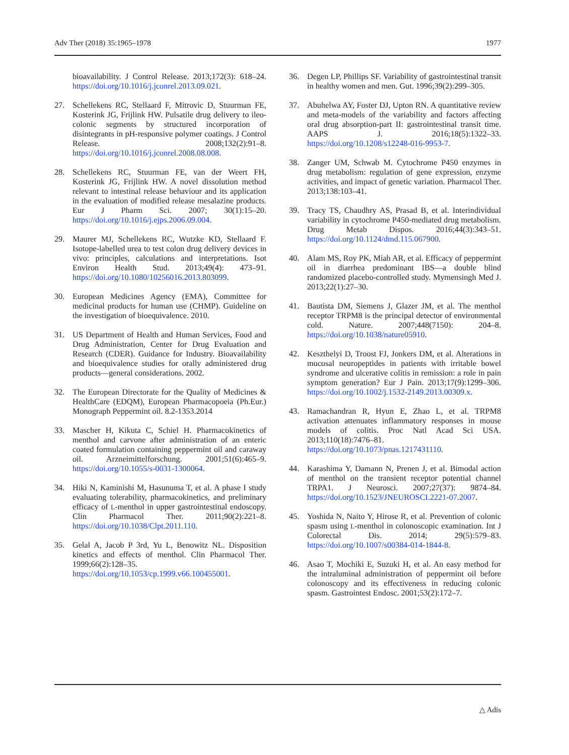Adv Ther (2018) 35:1965–1978 1977
bioavailability. J Control Release. 2013;172(3): 618–24. https://doi.org/10.1016/j.jconrel.2013.09.021.
27. Schellekens RC, Stellaard F, Mitrovic D, Stuurman FE, Kosterink JG, Frijlink HW. Pulsatile drug delivery to ileo-colonic segments by structured incorporation of disintegrants in pH-responsive polymer coatings. J Control Release. 2008;132(2):91–8. https://doi.org/10.1016/j.jconrel.2008.08.008.
28. Schellekens RC, Stuurman FE, van der Weert FH, Kosterink JG, Frijlink HW. A novel dissolution method relevant to intestinal release behaviour and its application in the evaluation of modified release mesalazine products. Eur J Pharm Sci. 2007; 30(1):15–20. https://doi.org/10.1016/j.ejps.2006.09.004.
29. Maurer MJ, Schellekens RC, Wutzke KD, Stellaard F. Isotope-labelled urea to test colon drug delivery devices in vivo: principles, calculations and interpretations. Isot Environ Health Stud. 2013;49(4): 473–91. https://doi.org/10.1080/10256016.2013.803099.
30. European Medicines Agency (EMA), Committee for medicinal products for human use (CHMP). Guideline on the investigation of bioequivalence. 2010.
31. US Department of Health and Human Services, Food and Drug Administration, Center for Drug Evaluation and Research (CDER). Guidance for Industry. Bioavailability and bioequivalence studies for orally administered drug products—general considerations. 2002.
32. The European Directorate for the Quality of Medicines & HealthCare (EDQM), European Pharmacopoeia (Ph.Eur.) Monograph Peppermint oil. 8.2-1353.2014
33. Mascher H, Kikuta C, Schiel H. Pharmacokinetics of menthol and carvone after administration of an enteric coated formulation containing peppermint oil and caraway oil. Arzneimittelforschung. 2001;51(6):465–9. https://doi.org/10.1055/s-0031-1300064.
34. Hiki N, Kaminishi M, Hasunuma T, et al. A phase I study evaluating tolerability, pharmacokinetics, and preliminary efficacy of L-menthol in upper gastrointestinal endoscopy. Clin Pharmacol Ther. 2011;90(2):221–8. https://doi.org/10.1038/Clpt.2011.110.
35. Gelal A, Jacob P 3rd, Yu L, Benowitz NL. Disposition kinetics and effects of menthol. Clin Pharmacol Ther. 1999;66(2):128–35. https://doi.org/10.1053/cp.1999.v66.100455001.
36. Degen LP, Phillips SF. Variability of gastrointestinal transit in healthy women and men. Gut. 1996;39(2):299–305.
37. Abuhelwa AY, Foster DJ, Upton RN. A quantitative review and meta-models of the variability and factors affecting oral drug absorption-part II: gastrointestinal transit time. AAPS J. 2016;18(5):1322–33. https://doi.org/10.1208/s12248-016-9953-7.
38. Zanger UM, Schwab M. Cytochrome P450 enzymes in drug metabolism: regulation of gene expression, enzyme activities, and impact of genetic variation. Pharmacol Ther. 2013;138:103–41.
39. Tracy TS, Chaudhry AS, Prasad B, et al. Interindividual variability in cytochrome P450-mediated drug metabolism. Drug Metab Dispos. 2016;44(3):343–51. https://doi.org/10.1124/dmd.115.067900.
40. Alam MS, Roy PK, Miah AR, et al. Efficacy of peppermint oil in diarrhea predominant IBS—a double blind randomized placebo-controlled study. Mymensingh Med J. 2013;22(1):27–30.
41. Bautista DM, Siemens J, Glazer JM, et al. The menthol receptor TRPM8 is the principal detector of environmental cold. Nature. 2007;448(7150): 204–8. https://doi.org/10.1038/nature05910.
42. Keszthelyi D, Troost FJ, Jonkers DM, et al. Alterations in mucosal neuropeptides in patients with irritable bowel syndrome and ulcerative colitis in remission: a role in pain symptom generation? Eur J Pain. 2013;17(9):1299–306. https://doi.org/10.1002/j.1532-2149.2013.00309.x.
43. Ramachandran R, Hyun E, Zhao L, et al. TRPM8 activation attenuates inflammatory responses in mouse models of colitis. Proc Natl Acad Sci USA. 2013;110(18):7476–81. https://doi.org/10.1073/pnas.1217431110.
44. Karashima Y, Damann N, Prenen J, et al. Bimodal action of menthol on the transient receptor potential channel TRPA1. J Neurosci. 2007;27(37): 9874–84. https://doi.org/10.1523/JNEUROSCI.2221-07.2007.
45. Yoshida N, Naito Y, Hirose R, et al. Prevention of colonic spasm using L-menthol in colonoscopic examination. Int J Colorectal Dis. 2014; 29(5):579–83. https://doi.org/10.1007/s00384-014-1844-8.
46. Asao T, Mochiki E, Suzuki H, et al. An easy method for the intraluminal administration of peppermint oil before colonoscopy and its effectiveness in reducing colonic spasm. Gastrointest Endosc. 2001;53(2):172–7.
△ Adis